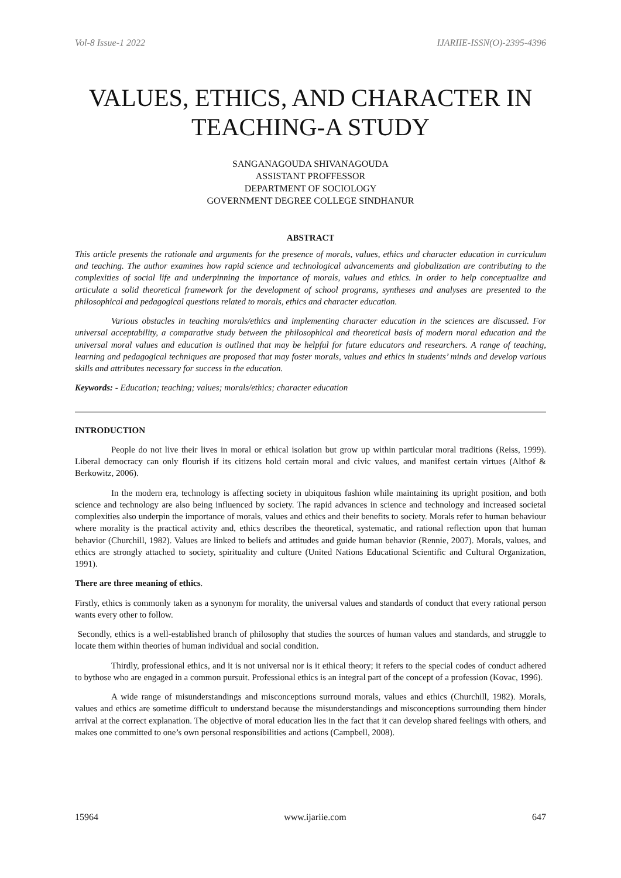Vol-8 Issue-1 2022 IJARIIE-ISSN(O)-2395-4396
VALUES, ETHICS, AND CHARACTER IN TEACHING-A STUDY
SANGANAGOUDA SHIVANAGOUDA
ASSISTANT PROFFESSOR
DEPARTMENT OF SOCIOLOGY
GOVERNMENT DEGREE COLLEGE SINDHANUR
ABSTRACT
This article presents the rationale and arguments for the presence of morals, values, ethics and character education in curriculum and teaching. The author examines how rapid science and technological advancements and globalization are contributing to the complexities of social life and underpinning the importance of morals, values and ethics. In order to help conceptualize and articulate a solid theoretical framework for the development of school programs, syntheses and analyses are presented to the philosophical and pedagogical questions related to morals, ethics and character education.
Various obstacles in teaching morals/ethics and implementing character education in the sciences are discussed. For universal acceptability, a comparative study between the philosophical and theoretical basis of modern moral education and the universal moral values and education is outlined that may be helpful for future educators and researchers. A range of teaching, learning and pedagogical techniques are proposed that may foster morals, values and ethics in students’ minds and develop various skills and attributes necessary for success in the education.
Keywords: - Education; teaching; values; morals/ethics; character education
INTRODUCTION
People do not live their lives in moral or ethical isolation but grow up within particular moral traditions (Reiss, 1999). Liberal democracy can only flourish if its citizens hold certain moral and civic values, and manifest certain virtues (Althof & Berkowitz, 2006).
In the modern era, technology is affecting society in ubiquitous fashion while maintaining its upright position, and both science and technology are also being influenced by society. The rapid advances in science and technology and increased societal complexities also underpin the importance of morals, values and ethics and their benefits to society. Morals refer to human behaviour where morality is the practical activity and, ethics describes the theoretical, systematic, and rational reflection upon that human behavior (Churchill, 1982). Values are linked to beliefs and attitudes and guide human behavior (Rennie, 2007). Morals, values, and ethics are strongly attached to society, spirituality and culture (United Nations Educational Scientific and Cultural Organization, 1991).
There are three meaning of ethics.
Firstly, ethics is commonly taken as a synonym for morality, the universal values and standards of conduct that every rational person wants every other to follow.
Secondly, ethics is a well-established branch of philosophy that studies the sources of human values and standards, and struggle to locate them within theories of human individual and social condition.
Thirdly, professional ethics, and it is not universal nor is it ethical theory; it refers to the special codes of conduct adhered to bythose who are engaged in a common pursuit. Professional ethics is an integral part of the concept of a profession (Kovac, 1996).
A wide range of misunderstandings and misconceptions surround morals, values and ethics (Churchill, 1982). Morals, values and ethics are sometime difficult to understand because the misunderstandings and misconceptions surrounding them hinder arrival at the correct explanation. The objective of moral education lies in the fact that it can develop shared feelings with others, and makes one committed to one’s own personal responsibilities and actions (Campbell, 2008).
15964 www.ijariie.com 647